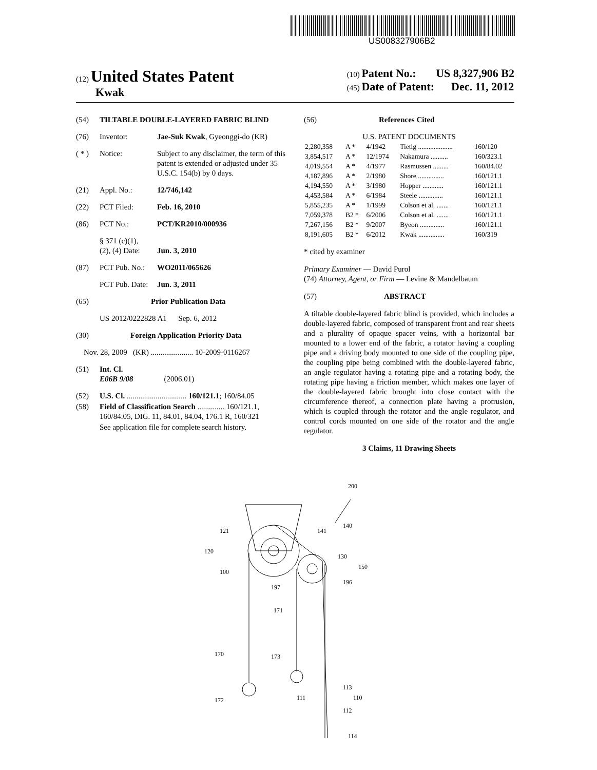US008327906B2
(12) United States Patent
Kwak
(10) Patent No.: US 8,327,906 B2
(45) Date of Patent: Dec. 11, 2012
(54) TILTABLE DOUBLE-LAYERED FABRIC BLIND
(76) Inventor: Jae-Suk Kwak, Gyeonggi-do (KR)
( * ) Notice: Subject to any disclaimer, the term of this patent is extended or adjusted under 35 U.S.C. 154(b) by 0 days.
(21) Appl. No.: 12/746,142
(22) PCT Filed: Feb. 16, 2010
(86) PCT No.: PCT/KR2010/000936
§ 371 (c)(1),
(2), (4) Date:
Jun. 3, 2010
(87) PCT Pub. No.: WO2011/065626
PCT Pub. Date: Jun. 3, 2011
(65) Prior Publication Data
US 2012/0222828 A1 Sep. 6, 2012
(30) Foreign Application Priority Data
Nov. 28, 2009 (KR) ...................... 10-2009-0116267
(51) Int. Cl.
E06B 9/08 (2006.01)
(52) U.S. Cl. ............................... 160/121.1; 160/84.05
(58) Field of Classification Search .............. 160/121.1, 160/84.05, DIG. 11, 84.01, 84.04, 176.1 R, 160/321
See application file for complete search history.
(56) References Cited
U.S. PATENT DOCUMENTS
| 2,280,358 | A * | 4/1942 | Tietig .................... | 160/120 |
| 3,854,517 | A * | 12/1974 | Nakamura .......... | 160/323.1 |
| 4,019,554 | A * | 4/1977 | Rasmussen ......... | 160/84.02 |
| 4,187,896 | A * | 2/1980 | Shore ............... | 160/121.1 |
| 4,194,550 | A * | 3/1980 | Hopper ............ | 160/121.1 |
| 4,453,584 | A * | 6/1984 | Steele .............. | 160/121.1 |
| 5,855,235 | A * | 1/1999 | Colson et al. ....... | 160/121.1 |
| 7,059,378 | B2 * | 6/2006 | Colson et al. ....... | 160/121.1 |
| 7,267,156 | B2 * | 9/2007 | Byeon .............. | 160/121.1 |
| 8,191,605 | B2 * | 6/2012 | Kwak ............... | 160/319 |
* cited by examiner
Primary Examiner — David Purol
(74) Attorney, Agent, or Firm — Levine & Mandelbaum
(57) ABSTRACT
A tiltable double-layered fabric blind is provided, which includes a double-layered fabric, composed of transparent front and rear sheets and a plurality of opaque spacer veins, with a horizontal bar mounted to a lower end of the fabric, a rotator having a coupling pipe and a driving body mounted to one side of the coupling pipe, the coupling pipe being combined with the double-layered fabric, an angle regulator having a rotating pipe and a rotating body, the rotating pipe having a friction member, which makes one layer of the double-layered fabric brought into close contact with the circumference thereof, a connection plate having a protrusion, which is coupled through the rotator and the angle regulator, and control cords mounted on one side of the rotator and the angle regulator.
3 Claims, 11 Drawing Sheets
200
121
120
100
141
140
130
150
196
197
171
170
173
172
111
113
110
112
114